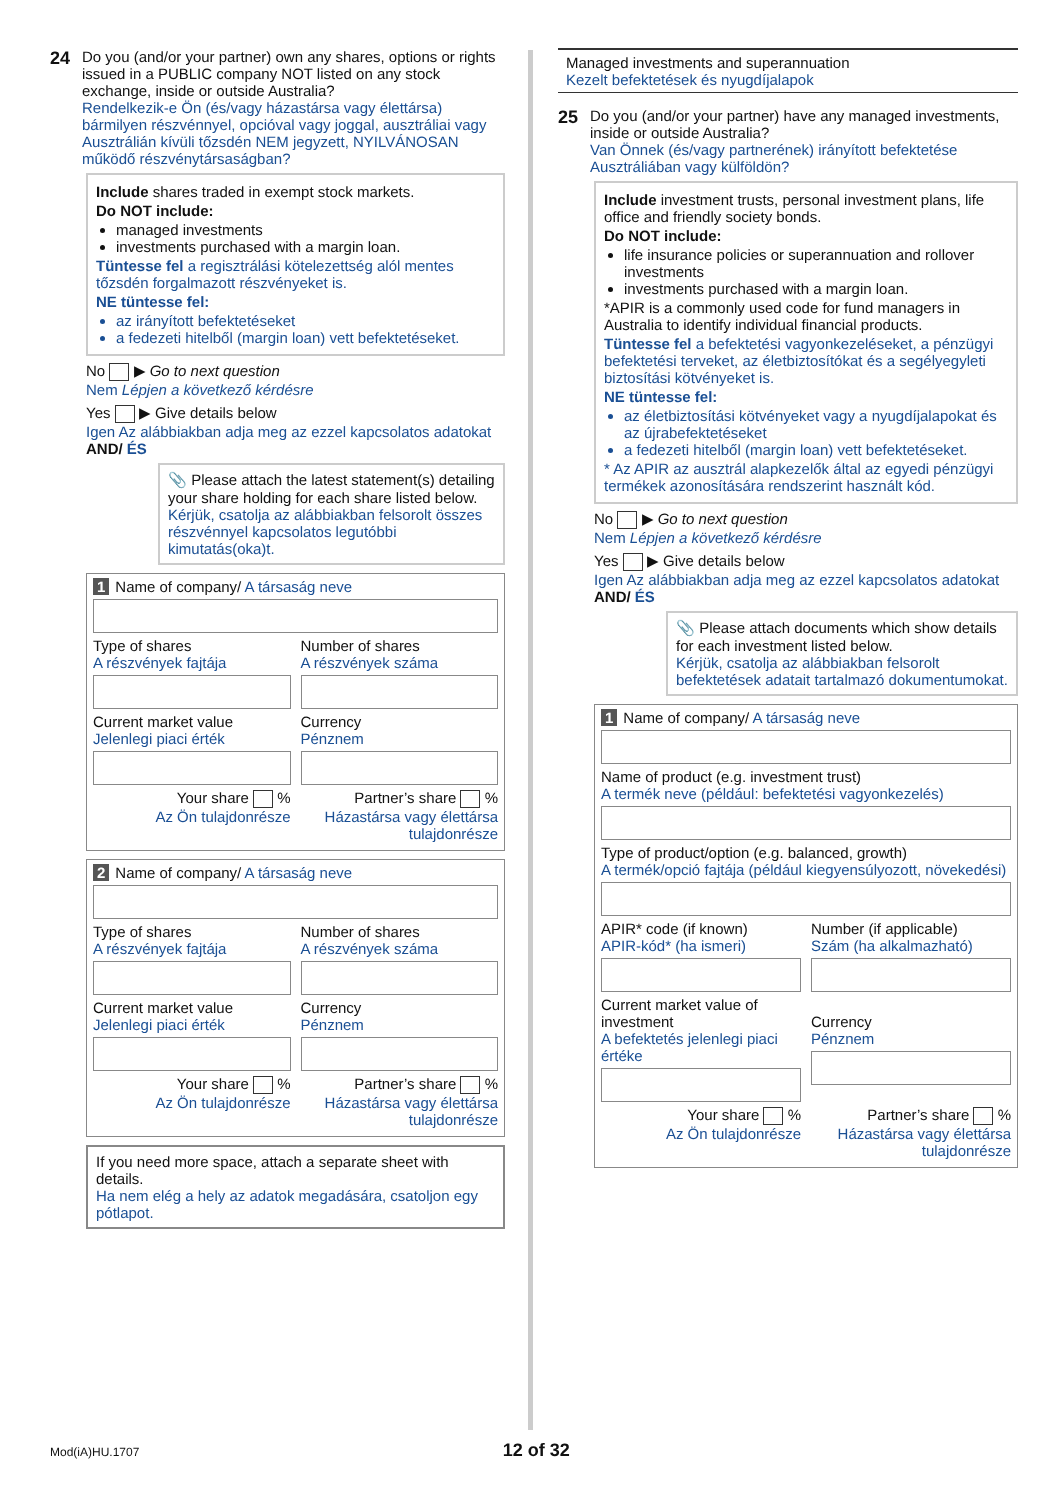24
Do you (and/or your partner) own any shares, options or rights issued in a PUBLIC company NOT listed on any stock exchange, inside or outside Australia?
Rendelkezik-e Ön (és/vagy házastársa vagy élettársa) bármilyen részvénnyel, opcióval vagy joggal, ausztráliai vagy Ausztrálián kívüli tőzsdén NEM jegyzett, NYILVÁNOSAN működő részvénytársaságban?
Include shares traded in exempt stock markets.
Do NOT include:
managed investments
investments purchased with a margin loan.
Tüntesse fel a regisztrálási kötelezettség alól mentes tőzsdén forgalmazott részvényeket is.
NE tüntesse fel:
az irányított befektetéseket
a fedezeti hitelből (margin loan) vett befektetéseket.
No ▶ Go to next question
Nem Lépjen a következő kérdésre
Yes ▶ Give details below
Igen Az alábbiakban adja meg az ezzel kapcsolatos adatokat
AND/ ÉS
📎 Please attach the latest statement(s) detailing your share holding for each share listed below.
Kérjük, csatolja az alábbiakban felsorolt összes részvénnyel kapcsolatos legutóbbi kimutatás(oka)t.
1 Name of company/ A társaság neve
Type of shares
A részvények fajtája
Number of shares
A részvények száma
Current market value
Jelenlegi piaci érték
Currency
Pénznem
Your share %
Az Ön tulajdonrésze
Partner’s share %
Házastársa vagy élettársa tulajdonrésze
2 Name of company/ A társaság neve
Type of shares
A részvények fajtája
Number of shares
A részvények száma
Current market value
Jelenlegi piaci érték
Currency
Pénznem
Your share %
Az Ön tulajdonrésze
Partner’s share %
Házastársa vagy élettársa tulajdonrésze
If you need more space, attach a separate sheet with details.
Ha nem elég a hely az adatok megadására, csatoljon egy pótlapot.
Managed investments and superannuation
Kezelt befektetések és nyugdíjalapok
25
Do you (and/or your partner) have any managed investments, inside or outside Australia?
Van Önnek (és/vagy partnerének) irányított befektetése Ausztráliában vagy külföldön?
Include investment trusts, personal investment plans, life office and friendly society bonds.
Do NOT include:
life insurance policies or superannuation and rollover investments
investments purchased with a margin loan.
*APIR is a commonly used code for fund managers in Australia to identify individual financial products.
Tüntesse fel a befektetési vagyonkezeléseket, a pénzügyi befektetési terveket, az életbiztosítókat és a segélyegyleti biztosítási kötvényeket is.
NE tüntesse fel:
az életbiztosítási kötvényeket vagy a nyugdíjalapokat és az újrabefektetéseket
a fedezeti hitelből (margin loan) vett befektetéseket.
* Az APIR az ausztrál alapkezelők által az egyedi pénzügyi termékek azonosítására rendszerint használt kód.
No ▶ Go to next question
Nem Lépjen a következő kérdésre
Yes ▶ Give details below
Igen Az alábbiakban adja meg az ezzel kapcsolatos adatokat
AND/ ÉS
📎 Please attach documents which show details for each investment listed below.
Kérjük, csatolja az alábbiakban felsorolt befektetések adatait tartalmazó dokumentumokat.
1 Name of company/ A társaság neve
Name of product (e.g. investment trust)
A termék neve (például: befektetési vagyonkezelés)
Type of product/option (e.g. balanced, growth)
A termék/opció fajtája (például kiegyensúlyozott, növekedési)
APIR* code (if known)
APIR-kód* (ha ismeri)
Number (if applicable)
Szám (ha alkalmazható)
Current market value of investment
A befektetés jelenlegi piaci értéke
Currency
Pénznem
Your share %
Az Ön tulajdonrésze
Partner’s share %
Házastársa vagy élettársa tulajdonrésze
Mod(iA)HU.1707 12 of 32